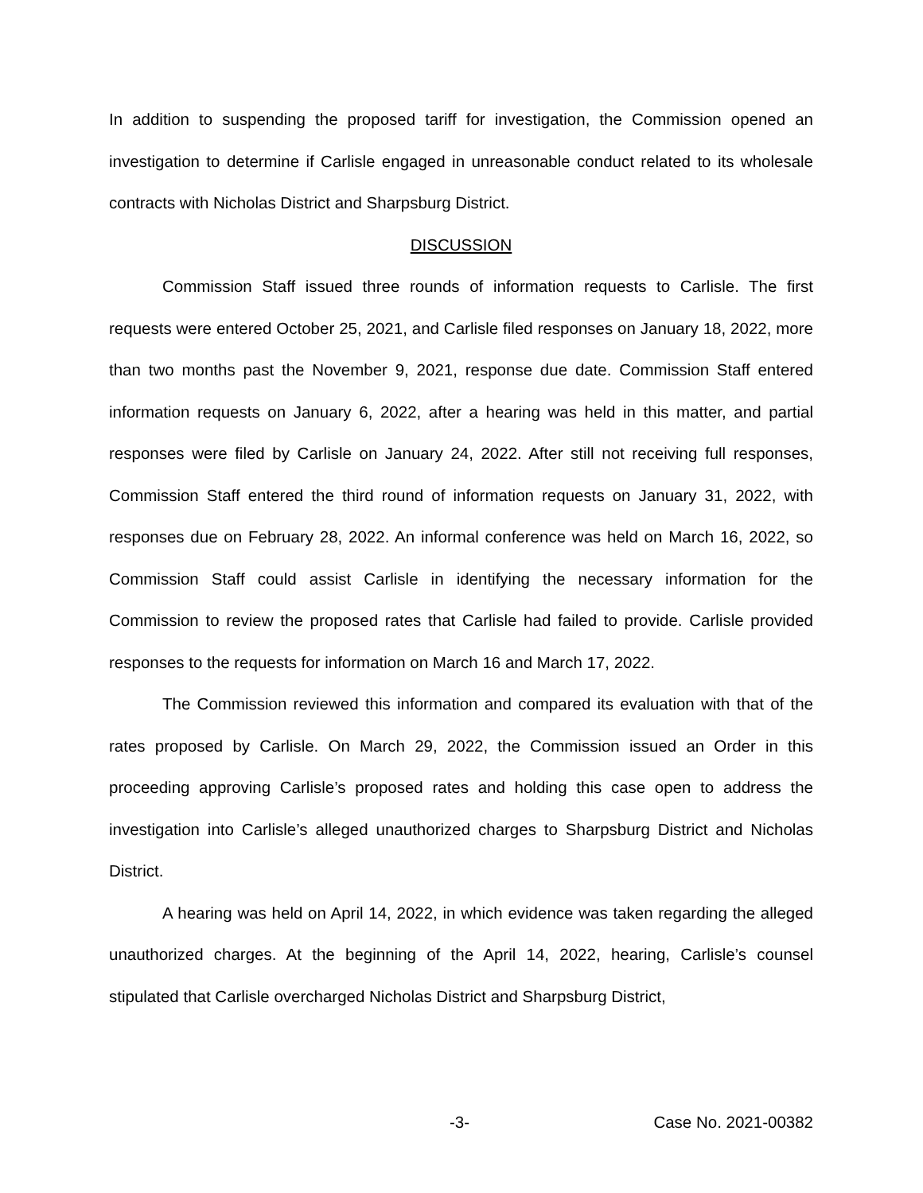In addition to suspending the proposed tariff for investigation, the Commission opened an investigation to determine if Carlisle engaged in unreasonable conduct related to its wholesale contracts with Nicholas District and Sharpsburg District.
DISCUSSION
Commission Staff issued three rounds of information requests to Carlisle. The first requests were entered October 25, 2021, and Carlisle filed responses on January 18, 2022, more than two months past the November 9, 2021, response due date. Commission Staff entered information requests on January 6, 2022, after a hearing was held in this matter, and partial responses were filed by Carlisle on January 24, 2022. After still not receiving full responses, Commission Staff entered the third round of information requests on January 31, 2022, with responses due on February 28, 2022. An informal conference was held on March 16, 2022, so Commission Staff could assist Carlisle in identifying the necessary information for the Commission to review the proposed rates that Carlisle had failed to provide. Carlisle provided responses to the requests for information on March 16 and March 17, 2022.
The Commission reviewed this information and compared its evaluation with that of the rates proposed by Carlisle. On March 29, 2022, the Commission issued an Order in this proceeding approving Carlisle’s proposed rates and holding this case open to address the investigation into Carlisle’s alleged unauthorized charges to Sharpsburg District and Nicholas District.
A hearing was held on April 14, 2022, in which evidence was taken regarding the alleged unauthorized charges. At the beginning of the April 14, 2022, hearing, Carlisle’s counsel stipulated that Carlisle overcharged Nicholas District and Sharpsburg District,
-3- Case No. 2021-00382